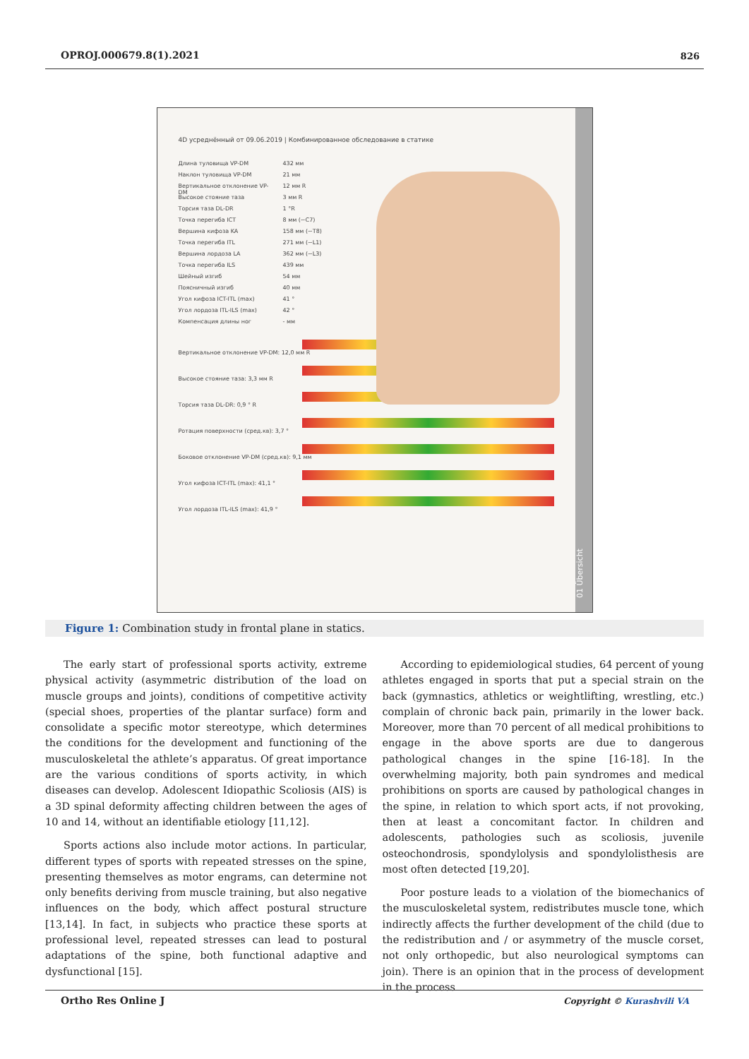OPROJ.000679.8(1).2021 826
4D усреднённый от 09.06.2019 | Комбинированное обследование в статике
Длина туловища VP-DM 432 мм
Наклон туловища VP-DM 21 мм
Вертикальное отклонение VP-DM 12 мм R
Высокое стояние таза 3 мм R
Торсия таза DL-DR 1 °R
Точка перегиба ICT 8 мм (~C7)
Вершина кифоза KA 158 мм (~T8)
Точка перегиба ITL 271 мм (~L1)
Вершина лордоза LA 362 мм (~L3)
Точка перегиба ILS 439 мм
Шейный изгиб 54 мм
Поясничный изгиб 40 мм
Угол кифоза ICT-ITL (max) 41 °
Угол лордоза ITL-ILS (max) 42 °
Компенсация длины ног - мм
Вертикальное отклонение VP-DM: 12,0 мм R
Высокое стояние таза: 3,3 мм R
Торсия таза DL-DR: 0,9 ° R
Ротация поверхности (сред.кв): 3,7 °
Боковое отклонение VP-DM (сред.кв): 9,1 мм
Угол кифоза ICT-ITL (max): 41,1 °
Угол лордоза ITL-ILS (max): 41,9 °
01 Übersicht
Figure 1: Combination study in frontal plane in statics.
The early start of professional sports activity, extreme physical activity (asymmetric distribution of the load on muscle groups and joints), conditions of competitive activity (special shoes, properties of the plantar surface) form and consolidate a specific motor stereotype, which determines the conditions for the development and functioning of the musculoskeletal the athlete’s apparatus. Of great importance are the various conditions of sports activity, in which diseases can develop. Adolescent Idiopathic Scoliosis (AIS) is a 3D spinal deformity affecting children between the ages of 10 and 14, without an identifiable etiology [11,12].
Sports actions also include motor actions. In particular, different types of sports with repeated stresses on the spine, presenting themselves as motor engrams, can determine not only benefits deriving from muscle training, but also negative influences on the body, which affect postural structure [13,14]. In fact, in subjects who practice these sports at professional level, repeated stresses can lead to postural adaptations of the spine, both functional adaptive and dysfunctional [15].
According to epidemiological studies, 64 percent of young athletes engaged in sports that put a special strain on the back (gymnastics, athletics or weightlifting, wrestling, etc.) complain of chronic back pain, primarily in the lower back. Moreover, more than 70 percent of all medical prohibitions to engage in the above sports are due to dangerous pathological changes in the spine [16-18]. In the overwhelming majority, both pain syndromes and medical prohibitions on sports are caused by pathological changes in the spine, in relation to which sport acts, if not provoking, then at least a concomitant factor. In children and adolescents, pathologies such as scoliosis, juvenile osteochondrosis, spondylolysis and spondylolisthesis are most often detected [19,20].
Poor posture leads to a violation of the biomechanics of the musculoskeletal system, redistributes muscle tone, which indirectly affects the further development of the child (due to the redistribution and / or asymmetry of the muscle corset, not only orthopedic, but also neurological symptoms can join). There is an opinion that in the process of development in the process
Ortho Res Online J Copyright © Kurashvili VA